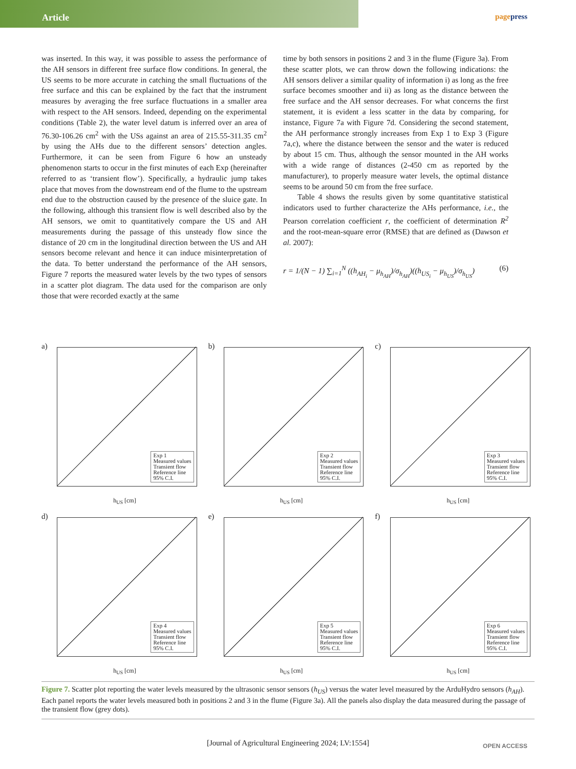Article
pagepress
was inserted. In this way, it was possible to assess the performance of the AH sensors in different free surface flow conditions. In general, the US seems to be more accurate in catching the small fluctuations of the free surface and this can be explained by the fact that the instrument measures by averaging the free surface fluctuations in a smaller area with respect to the AH sensors. Indeed, depending on the experimental conditions (Table 2), the water level datum is inferred over an area of 76.30-106.26 cm<sup>2</sup> with the USs against an area of 215.55-311.35 cm<sup>2</sup> by using the AHs due to the different sensors’ detection angles. Furthermore, it can be seen from Figure 6 how an unsteady phenomenon starts to occur in the first minutes of each Exp (hereinafter referred to as ‘transient flow’). Specifically, a hydraulic jump takes place that moves from the downstream end of the flume to the upstream end due to the obstruction caused by the presence of the sluice gate. In the following, although this transient flow is well described also by the AH sensors, we omit to quantitatively compare the US and AH measurements during the passage of this unsteady flow since the distance of 20 cm in the longitudinal direction between the US and AH sensors become relevant and hence it can induce misinterpretation of the data. To better understand the performance of the AH sensors, Figure 7 reports the measured water levels by the two types of sensors in a scatter plot diagram. The data used for the comparison are only those that were recorded exactly at the same
time by both sensors in positions 2 and 3 in the flume (Figure 3a). From these scatter plots, we can throw down the following indications: the AH sensors deliver a similar quality of information i) as long as the free surface becomes smoother and ii) as long as the distance between the free surface and the AH sensor decreases. For what concerns the first statement, it is evident a less scatter in the data by comparing, for instance, Figure 7a with Figure 7d. Considering the second statement, the AH performance strongly increases from Exp 1 to Exp 3 (Figure 7a,c), where the distance between the sensor and the water is reduced by about 15 cm. Thus, although the sensor mounted in the AH works with a wide range of distances (2-450 cm as reported by the manufacturer), to properly measure water levels, the optimal distance seems to be around 50 cm from the free surface.
Table 4 shows the results given by some quantitative statistical indicators used to further characterize the AHs performance, i.e., the Pearson correlation coefficient r, the coefficient of determination R<sup>2</sup> and the root-mean-square error (RMSE) that are defined as (Dawson et al. 2007):
r = 1/(N − 1) ∑<sub>i=1</sub><sup>N</sup> ((h<sub>AH<sub>i</sub></sub> − μ<sub>h<sub>AH</sub></sub>)/σ<sub>h<sub>AH</sub></sub>)((h<sub>US<sub>i</sub></sub> − μ<sub>h<sub>US</sub></sub>)/σ<sub>h<sub>US</sub></sub>) (6)
a)
Exp 1
Measured values
Transient flow
Reference line
95% C.I.
h<sub>US</sub> [cm]
b)
Exp 2
Measured values
Transient flow
Reference line
95% C.I.
h<sub>US</sub> [cm]
c)
Exp 3
Measured values
Transient flow
Reference line
95% C.I.
h<sub>US</sub> [cm]
d)
Exp 4
Measured values
Transient flow
Reference line
95% C.I.
h<sub>US</sub> [cm]
e)
Exp 5
Measured values
Transient flow
Reference line
95% C.I.
h<sub>US</sub> [cm]
f)
Exp 6
Measured values
Transient flow
Reference line
95% C.I.
h<sub>US</sub> [cm]
Figure 7. Scatter plot reporting the water levels measured by the ultrasonic sensor sensors (h<sub>US</sub>) versus the water level measured by the ArduHydro sensors (h<sub>AH</sub>). Each panel reports the water levels measured both in positions 2 and 3 in the flume (Figure 3a). All the panels also display the data measured during the passage of the transient flow (grey dots).
[Journal of Agricultural Engineering 2024; LV:1554]
OPEN ACCESS